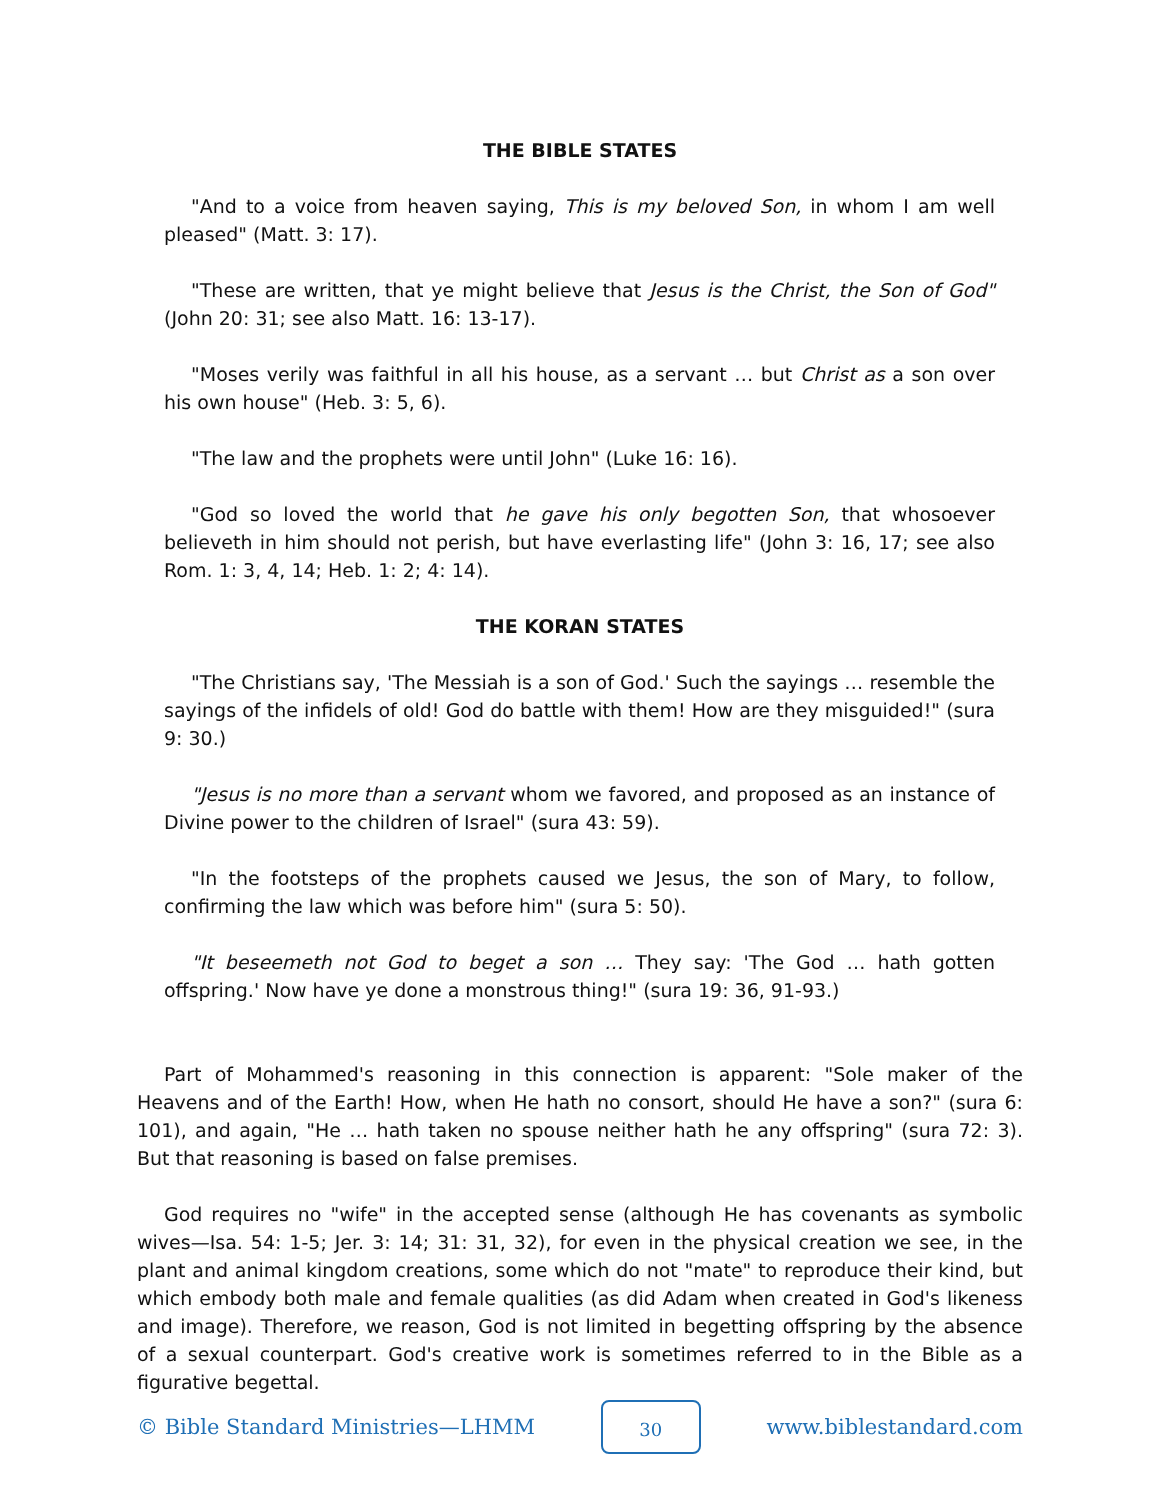THE BIBLE STATES
"And to a voice from heaven saying, This is my beloved Son, in whom I am well pleased" (Matt. 3: 17).
"These are written, that ye might believe that Jesus is the Christ, the Son of God" (John 20: 31; see also Matt. 16: 13-17).
"Moses verily was faithful in all his house, as a servant … but Christ as a son over his own house" (Heb. 3: 5, 6).
"The law and the prophets were until John" (Luke 16: 16).
"God so loved the world that he gave his only begotten Son, that whosoever believeth in him should not perish, but have everlasting life" (John 3: 16, 17; see also Rom. 1: 3, 4, 14; Heb. 1: 2; 4: 14).
THE KORAN STATES
"The Christians say, 'The Messiah is a son of God.' Such the sayings … resemble the sayings of the infidels of old! God do battle with them! How are they misguided!" (sura 9: 30.)
"Jesus is no more than a servant whom we favored, and proposed as an instance of Divine power to the children of Israel" (sura 43: 59).
"In the footsteps of the prophets caused we Jesus, the son of Mary, to follow, confirming the law which was before him" (sura 5: 50).
"It beseemeth not God to beget a son … They say: 'The God … hath gotten offspring.' Now have ye done a monstrous thing!" (sura 19: 36, 91-93.)
Part of Mohammed's reasoning in this connection is apparent: "Sole maker of the Heavens and of the Earth! How, when He hath no consort, should He have a son?" (sura 6: 101), and again, "He … hath taken no spouse neither hath he any offspring" (sura 72: 3). But that reasoning is based on false premises.
God requires no "wife" in the accepted sense (although He has covenants as symbolic wives—Isa. 54: 1-5; Jer. 3: 14; 31: 31, 32), for even in the physical creation we see, in the plant and animal kingdom creations, some which do not "mate" to reproduce their kind, but which embody both male and female qualities (as did Adam when created in God's likeness and image). Therefore, we reason, God is not limited in begetting offspring by the absence of a sexual counterpart. God's creative work is sometimes referred to in the Bible as a figurative begettal.
© Bible Standard Ministries—LHMM
30
www.biblestandard.com